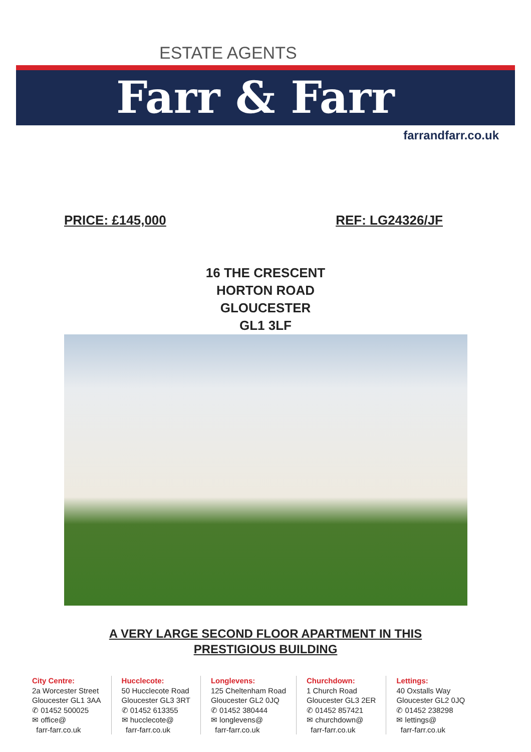ESTATE AGENTS
Farr & Farr
farrandfarr.co.uk
PRICE: £145,000 REF: LG24326/JF
16 THE CRESCENT
HORTON ROAD
GLOUCESTER
GL1 3LF
A VERY LARGE SECOND FLOOR APARTMENT IN THIS
PRESTIGIOUS BUILDING
City Centre:
2a Worcester Street
Gloucester GL1 3AA
✆ 01452 500025
✉ office@
farr-farr.co.uk
Hucclecote:
50 Hucclecote Road
Gloucester GL3 3RT
✆ 01452 613355
✉ hucclecote@
farr-farr.co.uk
Longlevens:
125 Cheltenham Road
Gloucester GL2 0JQ
✆ 01452 380444
✉ longlevens@
farr-farr.co.uk
Churchdown:
1 Church Road
Gloucester GL3 2ER
✆ 01452 857421
✉ churchdown@
farr-farr.co.uk
Lettings:
40 Oxstalls Way
Gloucester GL2 0JQ
✆ 01452 238298
✉ lettings@
farr-farr.co.uk